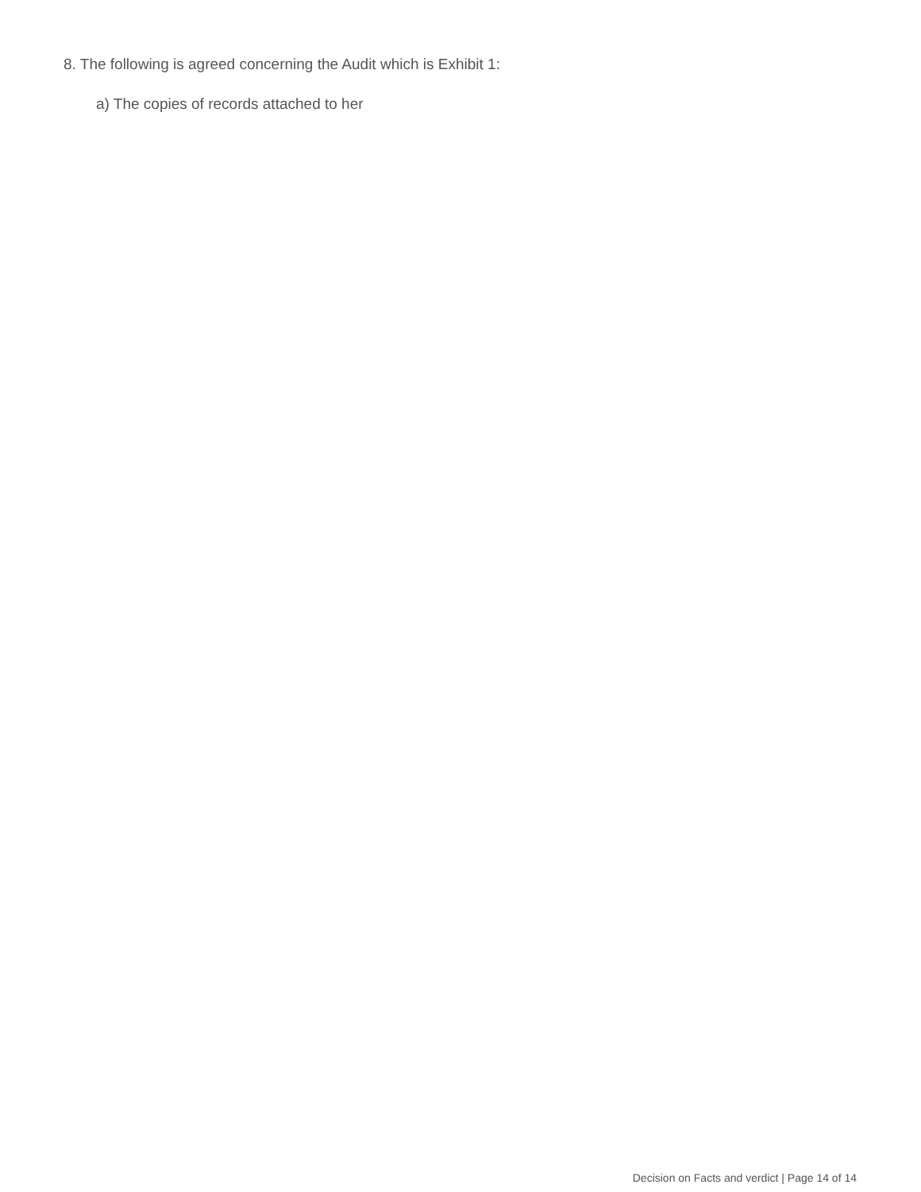8. The following is agreed concerning the Audit which is Exhibit 1:
a) The copies of records attached to her
Decision on Facts and verdict | Page 14 of 14